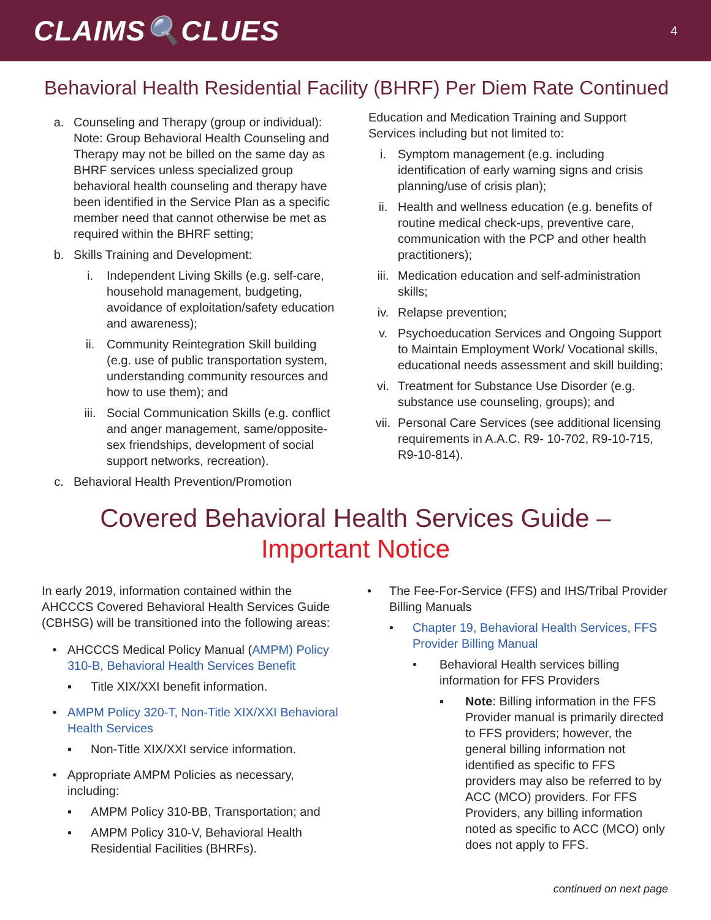CLAIMS🔍CLUES
4
Behavioral Health Residential Facility (BHRF) Per Diem Rate Continued
a. Counseling and Therapy (group or individual): Note: Group Behavioral Health Counseling and Therapy may not be billed on the same day as BHRF services unless specialized group behavioral health counseling and therapy have been identified in the Service Plan as a specific member need that cannot otherwise be met as required within the BHRF setting;
b. Skills Training and Development:
i. Independent Living Skills (e.g. self-care, household management, budgeting, avoidance of exploitation/safety education and awareness);
ii. Community Reintegration Skill building (e.g. use of public transportation system, understanding community resources and how to use them); and
iii. Social Communication Skills (e.g. conflict and anger management, same/opposite-sex friendships, development of social support networks, recreation).
c. Behavioral Health Prevention/Promotion
Education and Medication Training and Support Services including but not limited to:
i. Symptom management (e.g. including identification of early warning signs and crisis planning/use of crisis plan);
ii. Health and wellness education (e.g. benefits of routine medical check-ups, preventive care, communication with the PCP and other health practitioners);
iii. Medication education and self-administration skills;
iv. Relapse prevention;
v. Psychoeducation Services and Ongoing Support to Maintain Employment Work/ Vocational skills, educational needs assessment and skill building;
vi. Treatment for Substance Use Disorder (e.g. substance use counseling, groups); and
vii. Personal Care Services (see additional licensing requirements in A.A.C. R9- 10-702, R9-10-715, R9-10-814).
Covered Behavioral Health Services Guide –
Important Notice
In early 2019, information contained within the AHCCCS Covered Behavioral Health Services Guide (CBHSG) will be transitioned into the following areas:
• AHCCCS Medical Policy Manual (AMPM) Policy 310-B, Behavioral Health Services Benefit
▪ Title XIX/XXI benefit information.
• AMPM Policy 320-T, Non-Title XIX/XXI Behavioral Health Services
▪ Non-Title XIX/XXI service information.
• Appropriate AMPM Policies as necessary, including:
▪ AMPM Policy 310-BB, Transportation; and
▪ AMPM Policy 310-V, Behavioral Health Residential Facilities (BHRFs).
• The Fee-For-Service (FFS) and IHS/Tribal Provider Billing Manuals
• Chapter 19, Behavioral Health Services, FFS Provider Billing Manual
• Behavioral Health services billing information for FFS Providers
▪ Note: Billing information in the FFS Provider manual is primarily directed to FFS providers; however, the general billing information not identified as specific to FFS providers may also be referred to by ACC (MCO) providers. For FFS Providers, any billing information noted as specific to ACC (MCO) only does not apply to FFS.
continued on next page